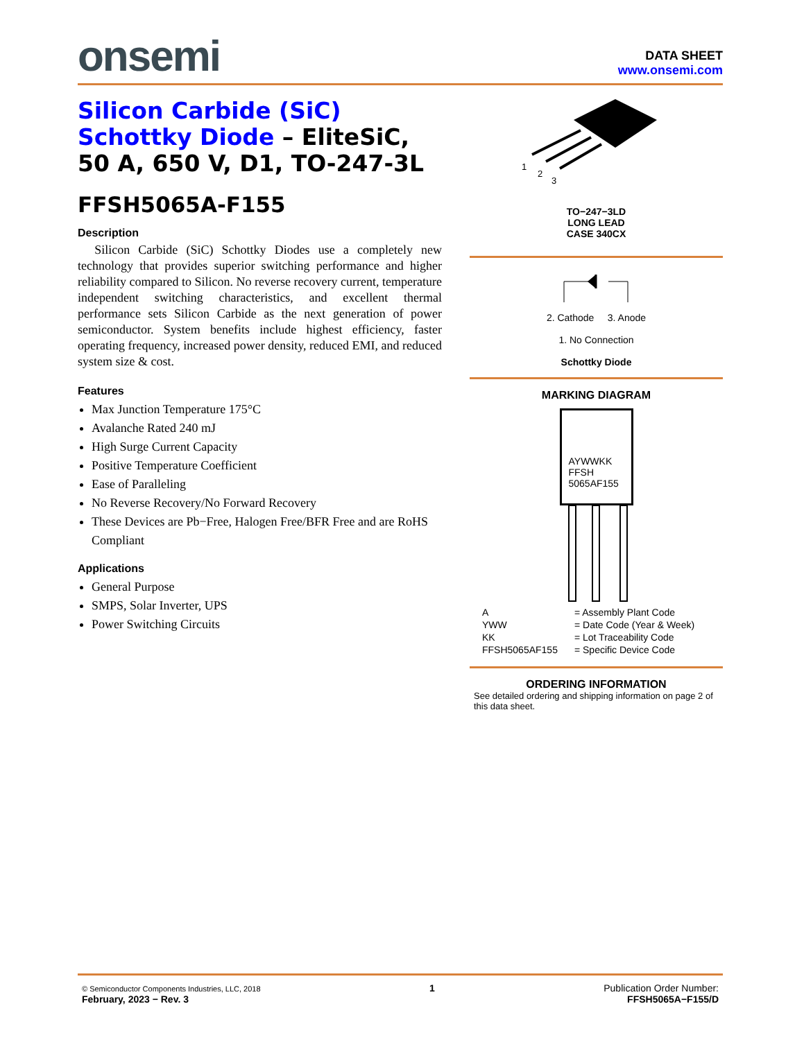onsemi
DATA SHEET
www.onsemi.com
Silicon Carbide (SiC)
Schottky Diode – EliteSiC, 50 A, 650 V, D1, TO-247-3L
FFSH5065A-F155
Description
Silicon Carbide (SiC) Schottky Diodes use a completely new technology that provides superior switching performance and higher reliability compared to Silicon. No reverse recovery current, temperature independent switching characteristics, and excellent thermal performance sets Silicon Carbide as the next generation of power semiconductor. System benefits include highest efficiency, faster operating frequency, increased power density, reduced EMI, and reduced system size & cost.
Features
Max Junction Temperature 175°C
Avalanche Rated 240 mJ
High Surge Current Capacity
Positive Temperature Coefficient
Ease of Paralleling
No Reverse Recovery/No Forward Recovery
These Devices are Pb−Free, Halogen Free/BFR Free and are RoHS Compliant
Applications
General Purpose
SMPS, Solar Inverter, UPS
Power Switching Circuits
1
2
3
TO−247−3LD
LONG LEAD
CASE 340CX
2. Cathode 3. Anode
1. No Connection
Schottky Diode
MARKING DIAGRAM
AYWWKK
FFSH
5065AF155
| A | = Assembly Plant Code |
| YWW | = Date Code (Year & Week) |
| KK | = Lot Traceability Code |
| FFSH5065AF155 | = Specific Device Code |
ORDERING INFORMATION
See detailed ordering and shipping information on page 2 of this data sheet.
© Semiconductor Components Industries, LLC, 2018
February, 2023 − Rev. 3
1 Publication Order Number:
FFSH5065A−F155/D